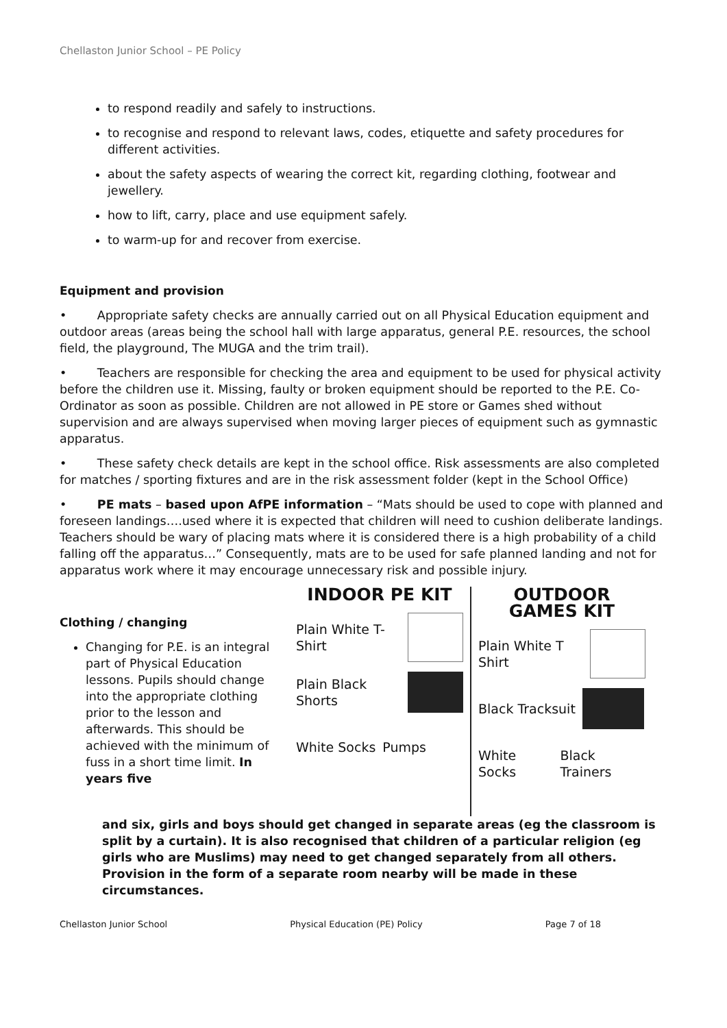Chellaston Junior School – PE Policy
to respond readily and safely to instructions.
to recognise and respond to relevant laws, codes, etiquette and safety procedures for different activities.
about the safety aspects of wearing the correct kit, regarding clothing, footwear and jewellery.
how to lift, carry, place and use equipment safely.
to warm-up for and recover from exercise.
Equipment and provision
• Appropriate safety checks are annually carried out on all Physical Education equipment and outdoor areas (areas being the school hall with large apparatus, general P.E. resources, the school field, the playground, The MUGA and the trim trail).
• Teachers are responsible for checking the area and equipment to be used for physical activity before the children use it. Missing, faulty or broken equipment should be reported to the P.E. Co-Ordinator as soon as possible. Children are not allowed in PE store or Games shed without supervision and are always supervised when moving larger pieces of equipment such as gymnastic apparatus.
• These safety check details are kept in the school office. Risk assessments are also completed for matches / sporting fixtures and are in the risk assessment folder (kept in the School Office)
• PE mats – based upon AfPE information – “Mats should be used to cope with planned and foreseen landings….used where it is expected that children will need to cushion deliberate landings. Teachers should be wary of placing mats where it is considered there is a high probability of a child falling off the apparatus…” Consequently, mats are to be used for safe planned landing and not for apparatus work where it may encourage unnecessary risk and possible injury.
Clothing / changing
Changing for P.E. is an integral part of Physical Education lessons. Pupils should change into the appropriate clothing prior to the lesson and afterwards. This should be achieved with the minimum of fuss in a short time limit. In years five
INDOOR PE KIT
Plain White T-Shirt
Plain Black Shorts
White Socks Pumps
OUTDOOR GAMES KIT
Plain White T Shirt
Black Tracksuit
White Socks Black Trainers
and six, girls and boys should get changed in separate areas (eg the classroom is split by a curtain). It is also recognised that children of a particular religion (eg girls who are Muslims) may need to get changed separately from all others. Provision in the form of a separate room nearby will be made in these circumstances.
Chellaston Junior School Physical Education (PE) Policy Page 7 of 18